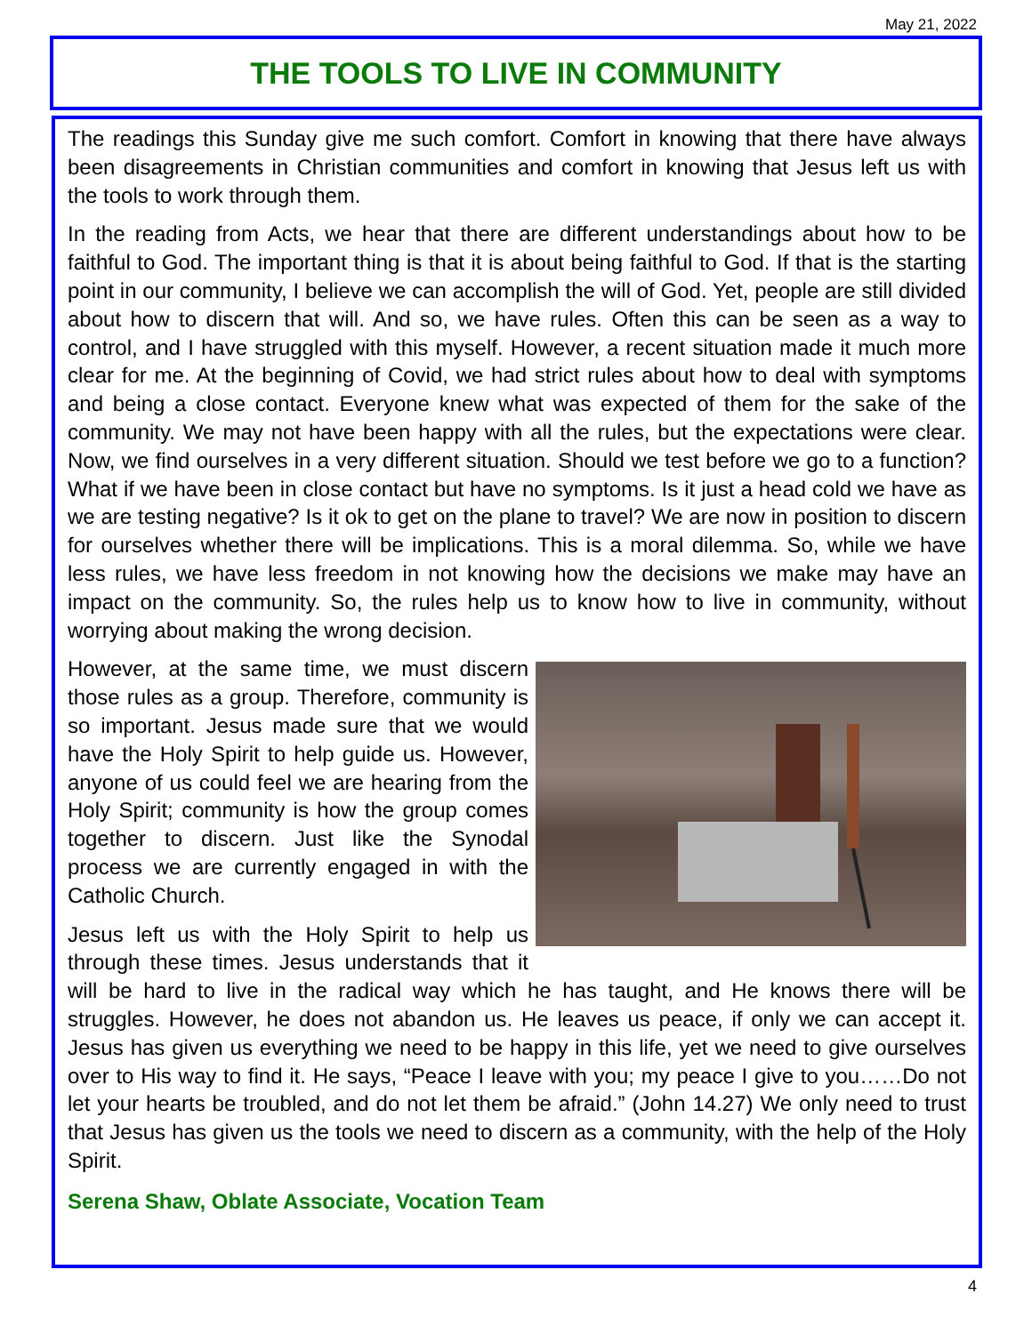May 21, 2022
THE TOOLS TO LIVE IN COMMUNITY
The readings this Sunday give me such comfort. Comfort in knowing that there have always been disagreements in Christian communities and comfort in knowing that Jesus left us with the tools to work through them.
In the reading from Acts, we hear that there are different understandings about how to be faithful to God. The important thing is that it is about being faithful to God. If that is the starting point in our community, I believe we can accomplish the will of God. Yet, people are still divided about how to discern that will. And so, we have rules. Often this can be seen as a way to control, and I have struggled with this myself. However, a recent situation made it much more clear for me. At the beginning of Covid, we had strict rules about how to deal with symptoms and being a close contact. Everyone knew what was expected of them for the sake of the community. We may not have been happy with all the rules, but the expectations were clear. Now, we find ourselves in a very different situation. Should we test before we go to a function? What if we have been in close contact but have no symptoms. Is it just a head cold we have as we are testing negative? Is it ok to get on the plane to travel? We are now in position to discern for ourselves whether there will be implications. This is a moral dilemma. So, while we have less rules, we have less freedom in not knowing how the decisions we make may have an impact on the community. So, the rules help us to know how to live in community, without worrying about making the wrong decision.
However, at the same time, we must discern those rules as a group. Therefore, community is so important. Jesus made sure that we would have the Holy Spirit to help guide us. However, anyone of us could feel we are hearing from the Holy Spirit; community is how the group comes together to discern. Just like the Synodal process we are currently engaged in with the Catholic Church.
Jesus left us with the Holy Spirit to help us through these times. Jesus understands that it will be hard to live in the radical way which he has taught, and He knows there will be struggles. However, he does not abandon us. He leaves us peace, if only we can accept it. Jesus has given us everything we need to be happy in this life, yet we need to give ourselves over to His way to find it. He says, “Peace I leave with you; my peace I give to you……Do not let your hearts be troubled, and do not let them be afraid.” (John 14.27) We only need to trust that Jesus has given us the tools we need to discern as a community, with the help of the Holy Spirit.
Serena Shaw, Oblate Associate, Vocation Team
4